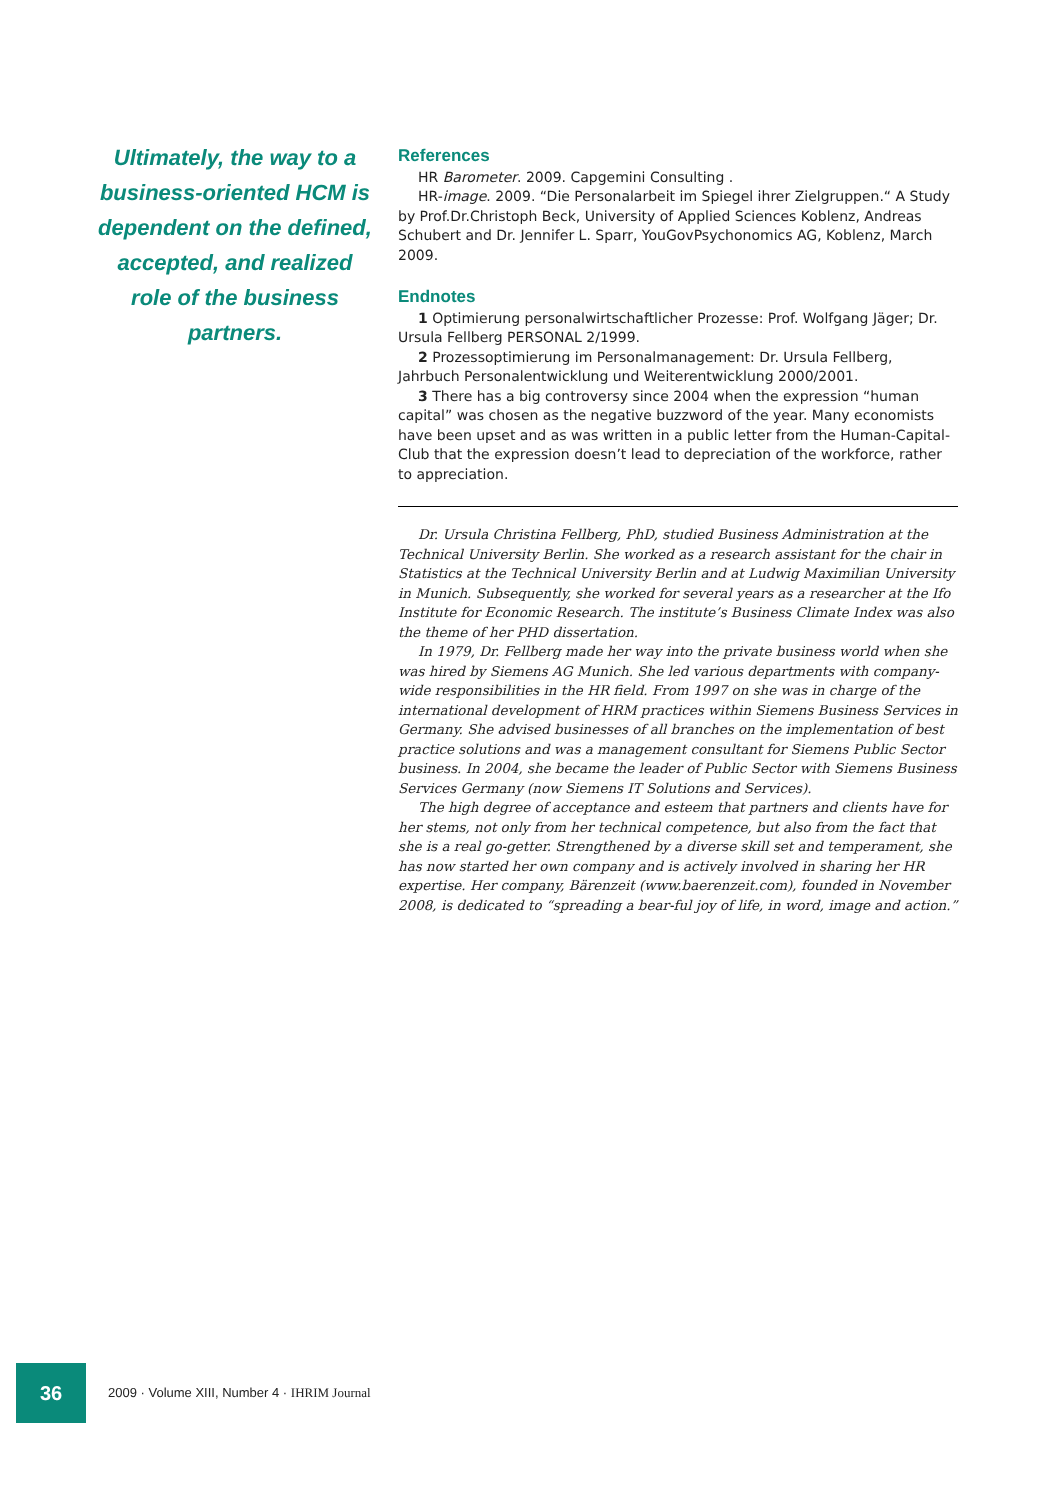Ultimately, the way to a business-oriented HCM is dependent on the defined, accepted, and realized role of the business partners.
References
HR Barometer. 2009. Capgemini Consulting .
HR-image. 2009. “Die Personalarbeit im Spiegel ihrer Zielgruppen.“ A Study by Prof.Dr.Christoph Beck, University of Applied Sciences Koblenz, Andreas Schubert and Dr. Jennifer L. Sparr, YouGovPsychonomics AG, Koblenz, March 2009.
Endnotes
1 Optimierung personalwirtschaftlicher Prozesse: Prof. Wolfgang Jäger; Dr. Ursula Fellberg PERSONAL 2/1999.
2 Prozessoptimierung im Personalmanagement: Dr. Ursula Fellberg, Jahrbuch Personalentwicklung und Weiterentwicklung 2000/2001.
3 There has a big controversy since 2004 when the expression “human capital” was chosen as the negative buzzword of the year. Many economists have been upset and as was written in a public letter from the Human-Capital-Club that the expression doesn’t lead to depreciation of the workforce, rather to appreciation.
Dr. Ursula Christina Fellberg, PhD, studied Business Administration at the Technical University Berlin. She worked as a research assistant for the chair in Statistics at the Technical University Berlin and at Ludwig Maximilian University in Munich. Subsequently, she worked for several years as a researcher at the Ifo Institute for Economic Research. The institute’s Business Climate Index was also the theme of her PHD dissertation.
In 1979, Dr. Fellberg made her way into the private business world when she was hired by Siemens AG Munich. She led various departments with company-wide responsibilities in the HR field. From 1997 on she was in charge of the international development of HRM practices within Siemens Business Services in Germany. She advised businesses of all branches on the implementation of best practice solutions and was a management consultant for Siemens Public Sector business. In 2004, she became the leader of Public Sector with Siemens Business Services Germany (now Siemens IT Solutions and Services).
The high degree of acceptance and esteem that partners and clients have for her stems, not only from her technical competence, but also from the fact that she is a real go-getter. Strengthened by a diverse skill set and temperament, she has now started her own company and is actively involved in sharing her HR expertise. Her company, Bärenzeit (www.baerenzeit.com), founded in November 2008, is dedicated to “spreading a bear-ful joy of life, in word, image and action.”
36
2009 · Volume XIII, Number 4 · IHRIM Journal